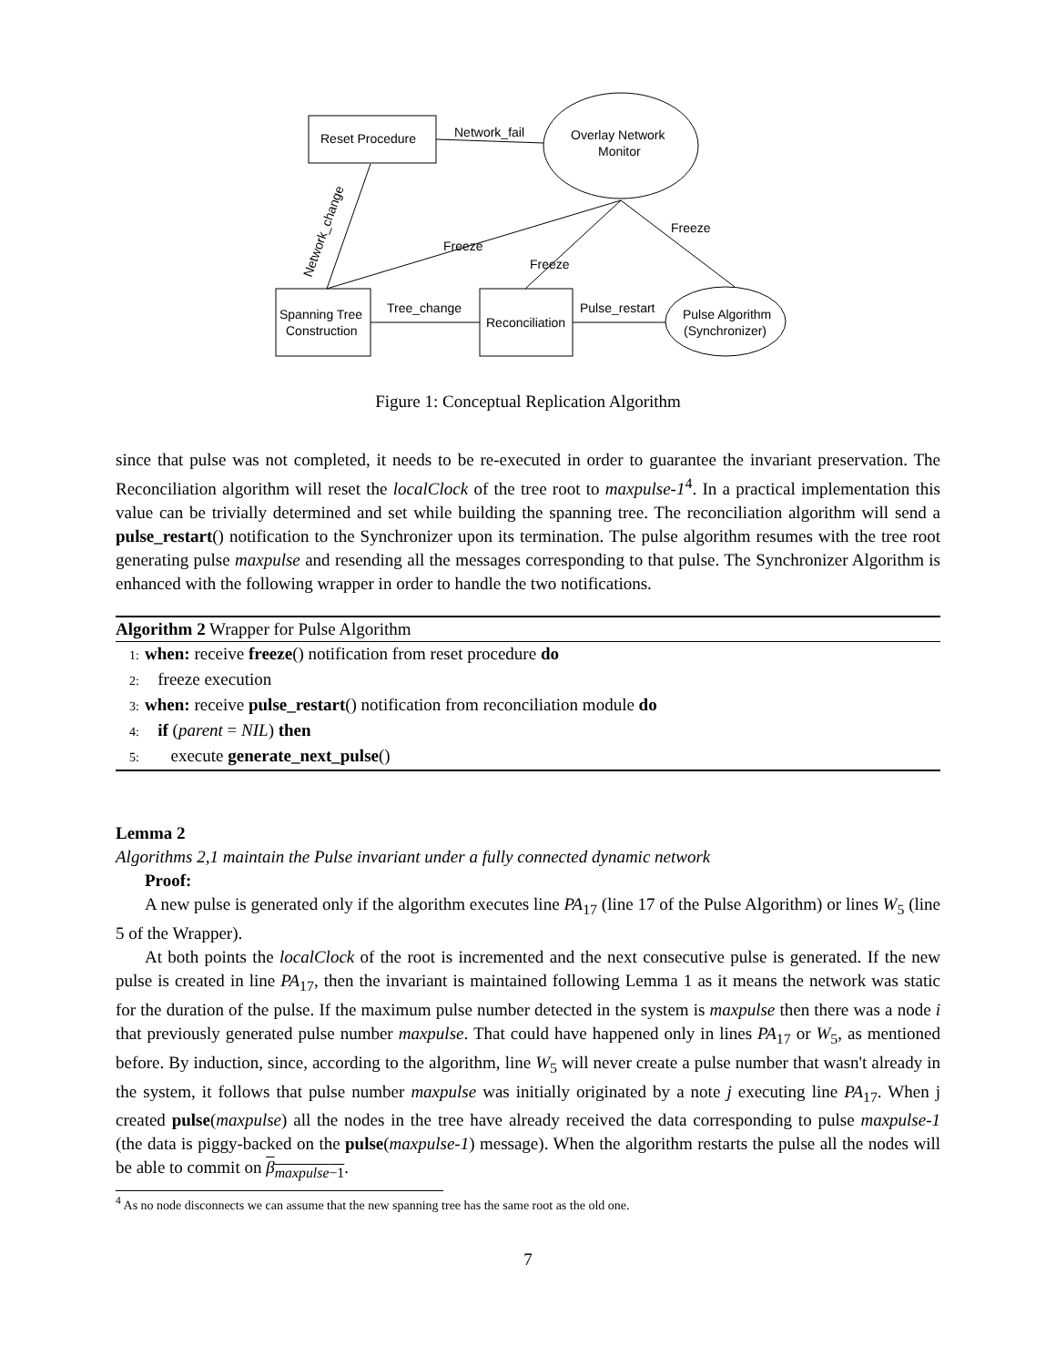Reset Procedure
Overlay Network
Monitor
Spanning Tree
Construction
Reconciliation
Pulse Algorithm
(Synchronizer)
Network_fail
Tree_change
Pulse_restart
Freeze
Freeze
Freeze
Network_change
Figure 1: Conceptual Replication Algorithm
since that pulse was not completed, it needs to be re-executed in order to guarantee the invariant preservation. The Reconciliation algorithm will reset the localClock of the tree root to maxpulse-1<sup>4</sup>. In a practical implementation this value can be trivially determined and set while building the spanning tree. The reconciliation algorithm will send a pulse_restart() notification to the Synchronizer upon its termination. The pulse algorithm resumes with the tree root generating pulse maxpulse and resending all the messages corresponding to that pulse. The Synchronizer Algorithm is enhanced with the following wrapper in order to handle the two notifications.
Algorithm 2 Wrapper for Pulse Algorithm
1: when: receive freeze() notification from reset procedure do
2: freeze execution
3: when: receive pulse_restart() notification from reconciliation module do
4: if (parent = NIL) then
5: execute generate_next_pulse()
Lemma 2
Algorithms 2,1 maintain the Pulse invariant under a fully connected dynamic network
Proof:
A new pulse is generated only if the algorithm executes line PA<sub>17</sub> (line 17 of the Pulse Algorithm) or lines W<sub>5</sub> (line 5 of the Wrapper).
At both points the localClock of the root is incremented and the next consecutive pulse is generated. If the new pulse is created in line PA<sub>17</sub>, then the invariant is maintained following Lemma 1 as it means the network was static for the duration of the pulse. If the maximum pulse number detected in the system is maxpulse then there was a node i that previously generated pulse number maxpulse. That could have happened only in lines PA<sub>17</sub> or W<sub>5</sub>, as mentioned before. By induction, since, according to the algorithm, line W<sub>5</sub> will never create a pulse number that wasn't already in the system, it follows that pulse number maxpulse was initially originated by a note j executing line PA<sub>17</sub>. When j created pulse(maxpulse) all the nodes in the tree have already received the data corresponding to pulse maxpulse-1 (the data is piggy-backed on the pulse(maxpulse-1) message). When the algorithm restarts the pulse all the nodes will be able to commit on β<sub>maxpulse−1</sub>.
<sup>4</sup> As no node disconnects we can assume that the new spanning tree has the same root as the old one.
7